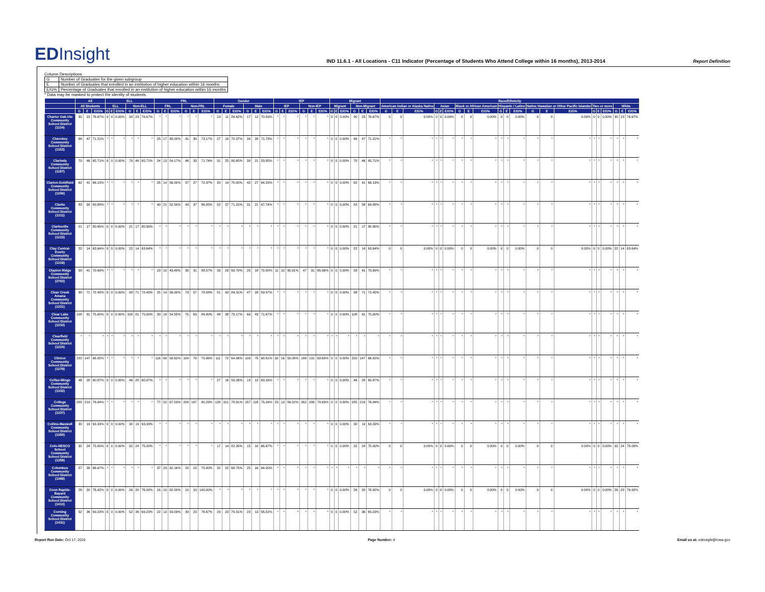EDInsight
IND 11.6.1 - All Locations - C11 Indicator (Percentage of Students Who Attend College within 16 months), 2013-2014
Report Definition
Column Descriptions
| G | Number of Graduates for the given subgroup |
| E | Number of Graduates that enrolled in an institution of higher education wtihin 16 months |
| E/G% | Percentage of Graduates that enrolled in an institution of higher education within 16 months |
* Data may be masked to protect the identity of students.
| | All | | | ELL | | | | | | FRL | | | | | | Gender | | | | | | IEP | | | | | | Migrant | | | | | | Race/Ethnicity | | | | | | | | | | | | | | | | | | | | |
| --- | --- | --- | --- | --- | --- | --- | --- | --- | --- | --- | --- | --- | --- | --- | --- | --- | --- | --- | --- | --- | --- | --- | --- | --- | --- | --- | --- | --- | --- | --- | --- | --- | --- | --- | --- | --- | --- | --- | --- | --- | --- | --- | --- | --- | --- | --- | --- | --- | --- | --- | --- | --- | --- | --- |
| | All Students | | | ELL | | | Non-ELL | | | FRL | | | Non-FRL | | | Female | | | Male | | | IEP | | | Non-IEP | | | Migrant | | | Non-Migrant | | | American Indian or Alaska Native | | | Asian | | | Black or African American | | | Hispanic / Latino | | | Native Hawaiian or Other Pacific Islander | | | Two or more | | | White | | |
| | G | E | E/G% | G | E | E/G% | G | E | E/G% | G | E | E/G% | G | E | E/G% | G | E | E/G% | G | E | E/G% | G | E | E/G% | G | E | E/G% | G | E | E/G% | G | E | E/G% | G | E | E/G% | G | E | E/G% | G | E | E/G% | G | E | E/G% | G | E | E/G% | G | E | E/G% | G | E | E/G% |
| Charter Oak-Ute Community School District (1134) | 30 | 23 | 76.67% | 0 | 0 | 0.00% | 30 | 23 | 76.67% | * | * | * | * | * | * | 13 | 11 | 84.62% | 17 | 12 | 70.59% | * | * | * | * | * | * | 0 | 0 | 0.00% | 30 | 23 | 76.67% | 0 | 0 | 0.00% | 0 | 0 | 0.00% | 0 | 0 | 0.00% | 0 | 0 | 0.00% | 0 | 0 | 0.00% | 0 | 0 | 0.00% | 30 | 23 | 76.67% |
| Cherokee Community School District (1152) | 66 | 47 | 71.21% | * | * | * | * | * | * | 25 | 17 | 68.00% | 41 | 30 | 73.17% | 27 | 19 | 70.37% | 39 | 28 | 71.79% | * | * | * | * | * | * | 0 | 0 | 0.00% | 66 | 47 | 71.21% | * | * | * | * | * | * | * | * | * | * | * | * | * | * | * | * | * | * | * | * | * |
| Clarinda Community School District (1197) | 70 | 46 | 65.71% | 0 | 0 | 0.00% | 70 | 46 | 65.71% | 24 | 13 | 54.17% | 46 | 33 | 71.74% | 31 | 25 | 80.65% | 39 | 21 | 53.85% | * | * | * | * | * | * | 0 | 0 | 0.00% | 70 | 46 | 65.71% | * | * | * | * | * | * | * | * | * | * | * | * | * | * | * | * | * | * | * | * | * |
| Clarion-Goldfield Community School District (1206) | 62 | 41 | 66.13% | * | * | * | * | * | * | 25 | 14 | 56.00% | 37 | 27 | 72.97% | 20 | 14 | 70.00% | 42 | 27 | 64.29% | * | * | * | * | * | * | 0 | 0 | 0.00% | 62 | 41 | 66.13% | * | * | * | * | * | * | * | * | * | * | * | * | * | * | * | * | * | * | * | * | * |
| Clarke Community School District (1211) | 83 | 58 | 69.88% | * | * | * | * | * | * | 40 | 21 | 52.50% | 43 | 37 | 86.05% | 52 | 37 | 71.15% | 31 | 21 | 67.74% | * | * | * | * | * | * | 0 | 0 | 0.00% | 83 | 58 | 69.88% | * | * | * | * | * | * | * | * | * | * | * | * | * | * | * | * | * | * | * | * | * |
| Clarksville Community School District (1215) | 21 | 17 | 80.95% | 0 | 0 | 0.00% | 21 | 17 | 80.95% | * | * | * | * | * | * | * | * | * | * | * | * | * | * | * | * | * | * | 0 | 0 | 0.00% | 21 | 17 | 80.95% | * | * | * | * | * | * | * | * | * | * | * | * | * | * | * | * | * | * | * | * | * |
| Clay Central-Everly Community School District (1218) | 22 | 14 | 63.64% | 0 | 0 | 0.00% | 22 | 14 | 63.64% | * | * | * | * | * | * | * | * | * | * | * | * | * | * | * | * | * | * | 0 | 0 | 0.00% | 22 | 14 | 63.64% | 0 | 0 | 0.00% | 0 | 0 | 0.00% | 0 | 0 | 0.00% | 0 | 0 | 0.00% | 0 | 0 | 0.00% | 0 | 0 | 0.00% | 22 | 14 | 63.64% |
| Clayton Ridge Community School District (2763) | 58 | 41 | 70.69% | * | * | * | * | * | * | 23 | 10 | 43.48% | 35 | 31 | 88.57% | 33 | 23 | 69.70% | 25 | 18 | 72.00% | 11 | 10 | 90.91% | 47 | 31 | 65.96% | 0 | 0 | 0.00% | 58 | 41 | 70.69% | * | * | * | * | * | * | * | * | * | * | * | * | * | * | * | * | * | * | * | * | * |
| Clear Creek Amana Community School District (1221) | 98 | 71 | 72.45% | 0 | 0 | 0.00% | 98 | 71 | 72.45% | 25 | 14 | 56.00% | 73 | 57 | 78.08% | 51 | 43 | 84.31% | 47 | 28 | 59.57% | * | * | * | * | * | * | 0 | 0 | 0.00% | 98 | 71 | 72.45% | * | * | * | * | * | * | * | * | * | * | * | * | * | * | * | * | * | * | * | * | * |
| Clear Lake Community School District (1233) | 108 | 81 | 75.00% | 0 | 0 | 0.00% | 108 | 81 | 75.00% | 33 | 18 | 54.55% | 75 | 63 | 84.00% | 48 | 38 | 79.17% | 60 | 43 | 71.67% | * | * | * | * | * | * | 0 | 0 | 0.00% | 108 | 81 | 75.00% | * | * | * | * | * | * | * | * | * | * | * | * | * | * | * | * | * | * | * | * | * |
| Clearfield Community School District (1224) | * | * | * | * | * | * | * | * | * | * | * | * | * | * | * | * | * | * | * | * | * | * | * | * | * | * | * | * | * | * | * | * | * | * | * | * | * | * | * | * | * | * | * | * | * | * | * | * | * | * | * | * | * | * |
| Clinton Community School District (1278) | 220 | 147 | 66.82% | * | * | * | * | * | * | 116 | 68 | 58.62% | 104 | 79 | 75.96% | 111 | 72 | 64.86% | 109 | 75 | 68.81% | 32 | 16 | 50.00% | 188 | 131 | 69.68% | 0 | 0 | 0.00% | 220 | 147 | 66.82% | * | * | * | * | * | * | * | * | * | * | * | * | * | * | * | * | * | * | * | * | * |
| Colfax-Mingo Community School District (1332) | 46 | 28 | 60.87% | 0 | 0 | 0.00% | 46 | 28 | 60.87% | * | * | * | * | * | * | 27 | 16 | 59.26% | 19 | 12 | 63.16% | * | * | * | * | * | * | 0 | 0 | 0.00% | 46 | 28 | 60.87% | * | * | * | * | * | * | * | * | * | * | * | * | * | * | * | * | * | * | * | * | * |
| College Community School District (1337) | 285 | 219 | 76.84% | * | * | * | * | * | * | 77 | 52 | 67.53% | 208 | 167 | 80.29% | 128 | 101 | 78.91% | 157 | 118 | 75.16% | 23 | 13 | 56.52% | 262 | 206 | 78.63% | 0 | 0 | 0.00% | 285 | 219 | 76.84% | * | * | * | * | * | * | * | * | * | * | * | * | * | * | * | * | * | * | * | * | * |
| Collins-Maxwell Community School District (1350) | 30 | 19 | 63.33% | 0 | 0 | 0.00% | 30 | 19 | 63.33% | * | * | * | * | * | * | * | * | * | * | * | * | * | * | * | * | * | * | 0 | 0 | 0.00% | 30 | 19 | 63.33% | * | * | * | * | * | * | * | * | * | * | * | * | * | * | * | * | * | * | * | * | * |
| Colo-NESCO School Community School District (1359) | 32 | 24 | 75.00% | 0 | 0 | 0.00% | 32 | 24 | 75.00% | * | * | * | * | * | * | 17 | 14 | 82.35% | 15 | 10 | 66.67% | * | * | * | * | * | * | 0 | 0 | 0.00% | 32 | 24 | 75.00% | 0 | 0 | 0.00% | 0 | 0 | 0.00% | 0 | 0 | 0.00% | 0 | 0 | 0.00% | 0 | 0 | 0.00% | 0 | 0 | 0.00% | 32 | 24 | 75.00% |
| Columbus Community School District (1368) | 57 | 38 | 66.67% | * | * | * | * | * | * | 37 | 23 | 62.16% | 20 | 15 | 75.00% | 32 | 22 | 68.75% | 25 | 16 | 64.00% | * | * | * | * | * | * | * | * | * | * | * | * | * | * | * | * | * | * | * | * | * | * | * | * | * | * | * | * | * | * | * | * | * |
| Coon Rapids-Bayard Community School District (1413) | 26 | 20 | 76.92% | 0 | 0 | 0.00% | 26 | 20 | 76.92% | 16 | 10 | 62.50% | 10 | 10 | 100.00% | * | * | * | * | * | * | * | * | * | * | * | * | 0 | 0 | 0.00% | 26 | 20 | 76.92% | 0 | 0 | 0.00% | 0 | 0 | 0.00% | 0 | 0 | 0.00% | 0 | 0 | 0.00% | 0 | 0 | 0.00% | 0 | 0 | 0.00% | 26 | 20 | 76.92% |
| Corning Community School District (1431) | 52 | 36 | 69.23% | 0 | 0 | 0.00% | 52 | 36 | 69.23% | 22 | 13 | 59.09% | 30 | 23 | 76.67% | 29 | 23 | 79.31% | 23 | 13 | 56.52% | * | * | * | * | * | * | 0 | 0 | 0.00% | 52 | 36 | 69.23% | * | * | * | * | * | * | * | * | * | * | * | * | * | * | * | * | * | * | * | * | * |
Report Run Date: Oct 17, 2016 Page Number: 4 Email us at: edinsight@iowa.gov